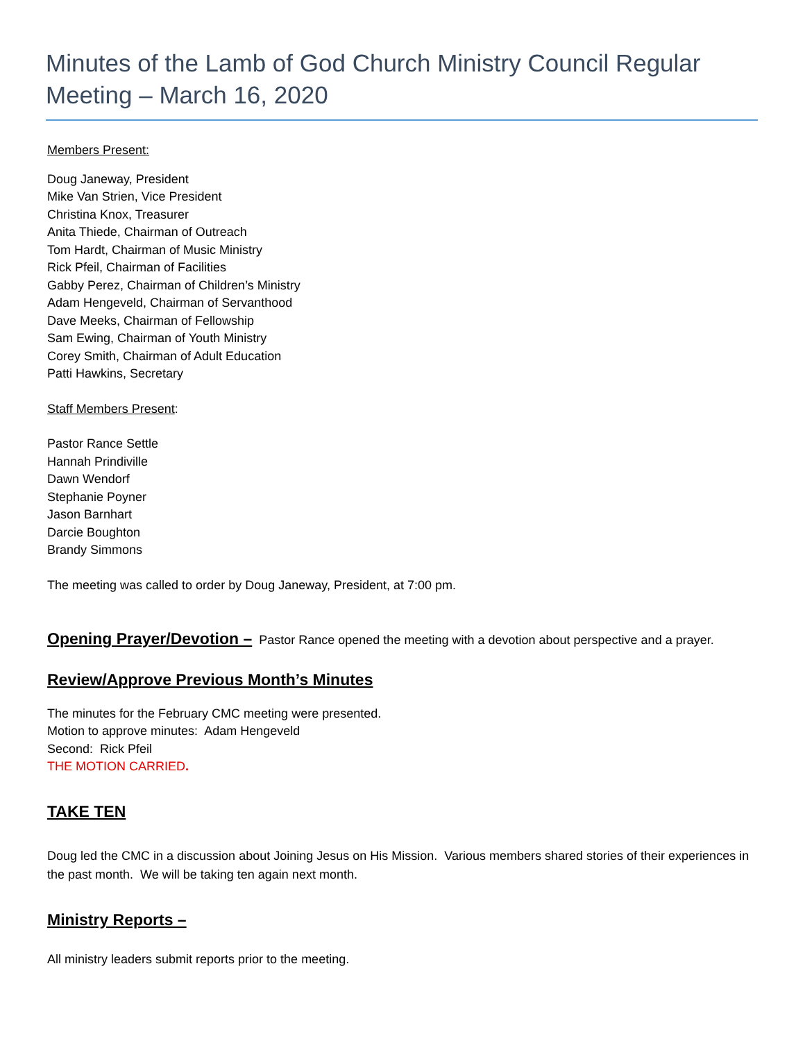Minutes of the Lamb of God Church Ministry Council Regular Meeting – March 16, 2020
Members Present:
Doug Janeway, President
Mike Van Strien, Vice President
Christina Knox, Treasurer
Anita Thiede, Chairman of Outreach
Tom Hardt, Chairman of Music Ministry
Rick Pfeil, Chairman of Facilities
Gabby Perez, Chairman of Children’s Ministry
Adam Hengeveld, Chairman of Servanthood
Dave Meeks, Chairman of Fellowship
Sam Ewing, Chairman of Youth Ministry
Corey Smith, Chairman of Adult Education
Patti Hawkins, Secretary
Staff Members Present:
Pastor Rance Settle
Hannah Prindiville
Dawn Wendorf
Stephanie Poyner
Jason Barnhart
Darcie Boughton
Brandy Simmons
The meeting was called to order by Doug Janeway, President, at 7:00 pm.
Opening Prayer/Devotion – Pastor Rance opened the meeting with a devotion about perspective and a prayer.
Review/Approve Previous Month’s Minutes
The minutes for the February CMC meeting were presented.
Motion to approve minutes: Adam Hengeveld
Second: Rick Pfeil
THE MOTION CARRIED.
TAKE TEN
Doug led the CMC in a discussion about Joining Jesus on His Mission. Various members shared stories of their experiences in the past month. We will be taking ten again next month.
Ministry Reports –
All ministry leaders submit reports prior to the meeting.